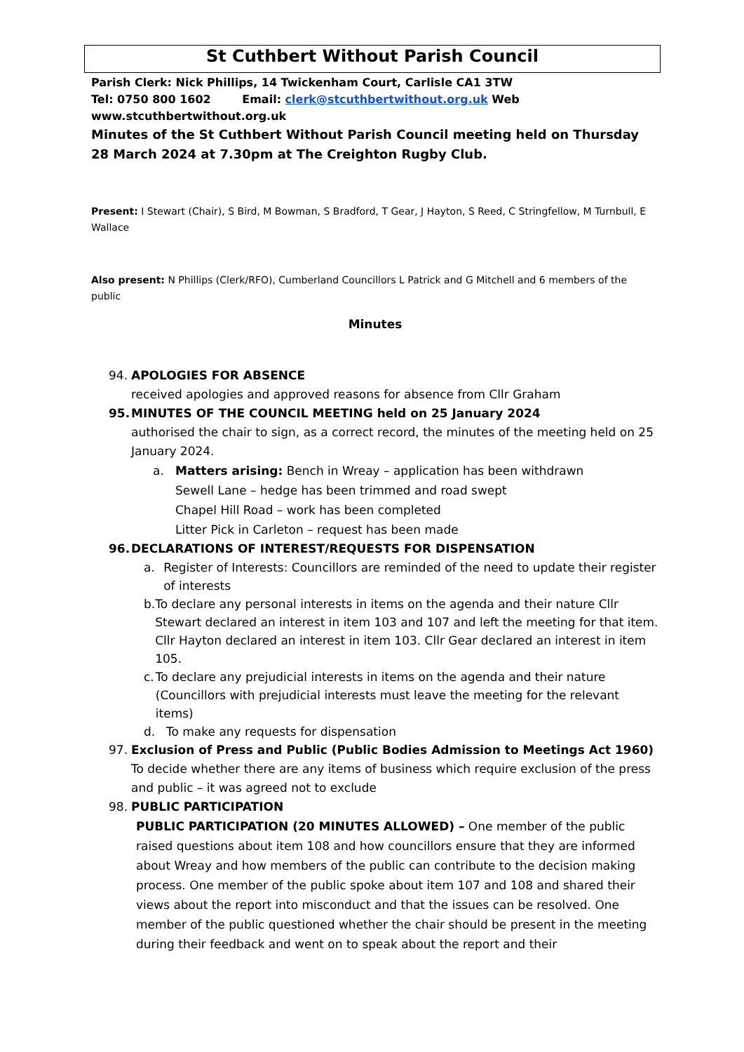St Cuthbert Without Parish Council
Parish Clerk: Nick Phillips, 14 Twickenham Court, Carlisle CA1 3TW
Tel: 0750 800 1602 Email: clerk@stcuthbertwithout.org.uk Web www.stcuthbertwithout.org.uk
Minutes of the St Cuthbert Without Parish Council meeting held on Thursday 28 March 2024 at 7.30pm at The Creighton Rugby Club.
Present: I Stewart (Chair), S Bird, M Bowman, S Bradford, T Gear, J Hayton, S Reed, C Stringfellow, M Turnbull, E Wallace
Also present: N Phillips (Clerk/RFO), Cumberland Councillors L Patrick and G Mitchell and 6 members of the public
Minutes
94. APOLOGIES FOR ABSENCE
received apologies and approved reasons for absence from Cllr Graham
95. MINUTES OF THE COUNCIL MEETING held on 25 January 2024
authorised the chair to sign, as a correct record, the minutes of the meeting held on 25 January 2024.
a. Matters arising: Bench in Wreay – application has been withdrawn
Sewell Lane – hedge has been trimmed and road swept
Chapel Hill Road – work has been completed
Litter Pick in Carleton – request has been made
96. DECLARATIONS OF INTEREST/REQUESTS FOR DISPENSATION
a. Register of Interests: Councillors are reminded of the need to update their register of interests
b. To declare any personal interests in items on the agenda and their nature Cllr Stewart declared an interest in item 103 and 107 and left the meeting for that item. Cllr Hayton declared an interest in item 103. Cllr Gear declared an interest in item 105.
c. To declare any prejudicial interests in items on the agenda and their nature (Councillors with prejudicial interests must leave the meeting for the relevant items)
d. To make any requests for dispensation
97. Exclusion of Press and Public (Public Bodies Admission to Meetings Act 1960)
To decide whether there are any items of business which require exclusion of the press and public – it was agreed not to exclude
98. PUBLIC PARTICIPATION
PUBLIC PARTICIPATION (20 MINUTES ALLOWED) – One member of the public raised questions about item 108 and how councillors ensure that they are informed about Wreay and how members of the public can contribute to the decision making process. One member of the public spoke about item 107 and 108 and shared their views about the report into misconduct and that the issues can be resolved. One member of the public questioned whether the chair should be present in the meeting during their feedback and went on to speak about the report and their